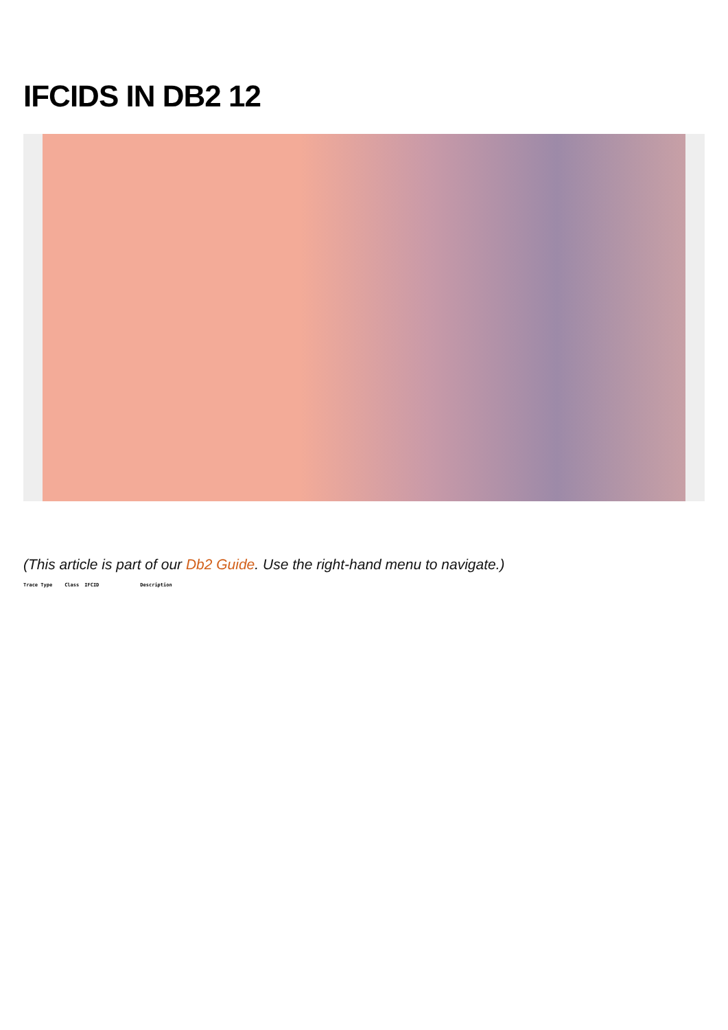IFCIDS IN DB2 12
(This article is part of our Db2 Guide. Use the right-hand menu to navigate.)
| Trace Type | Class | IFCID | Description |
| --- | --- | --- | --- |